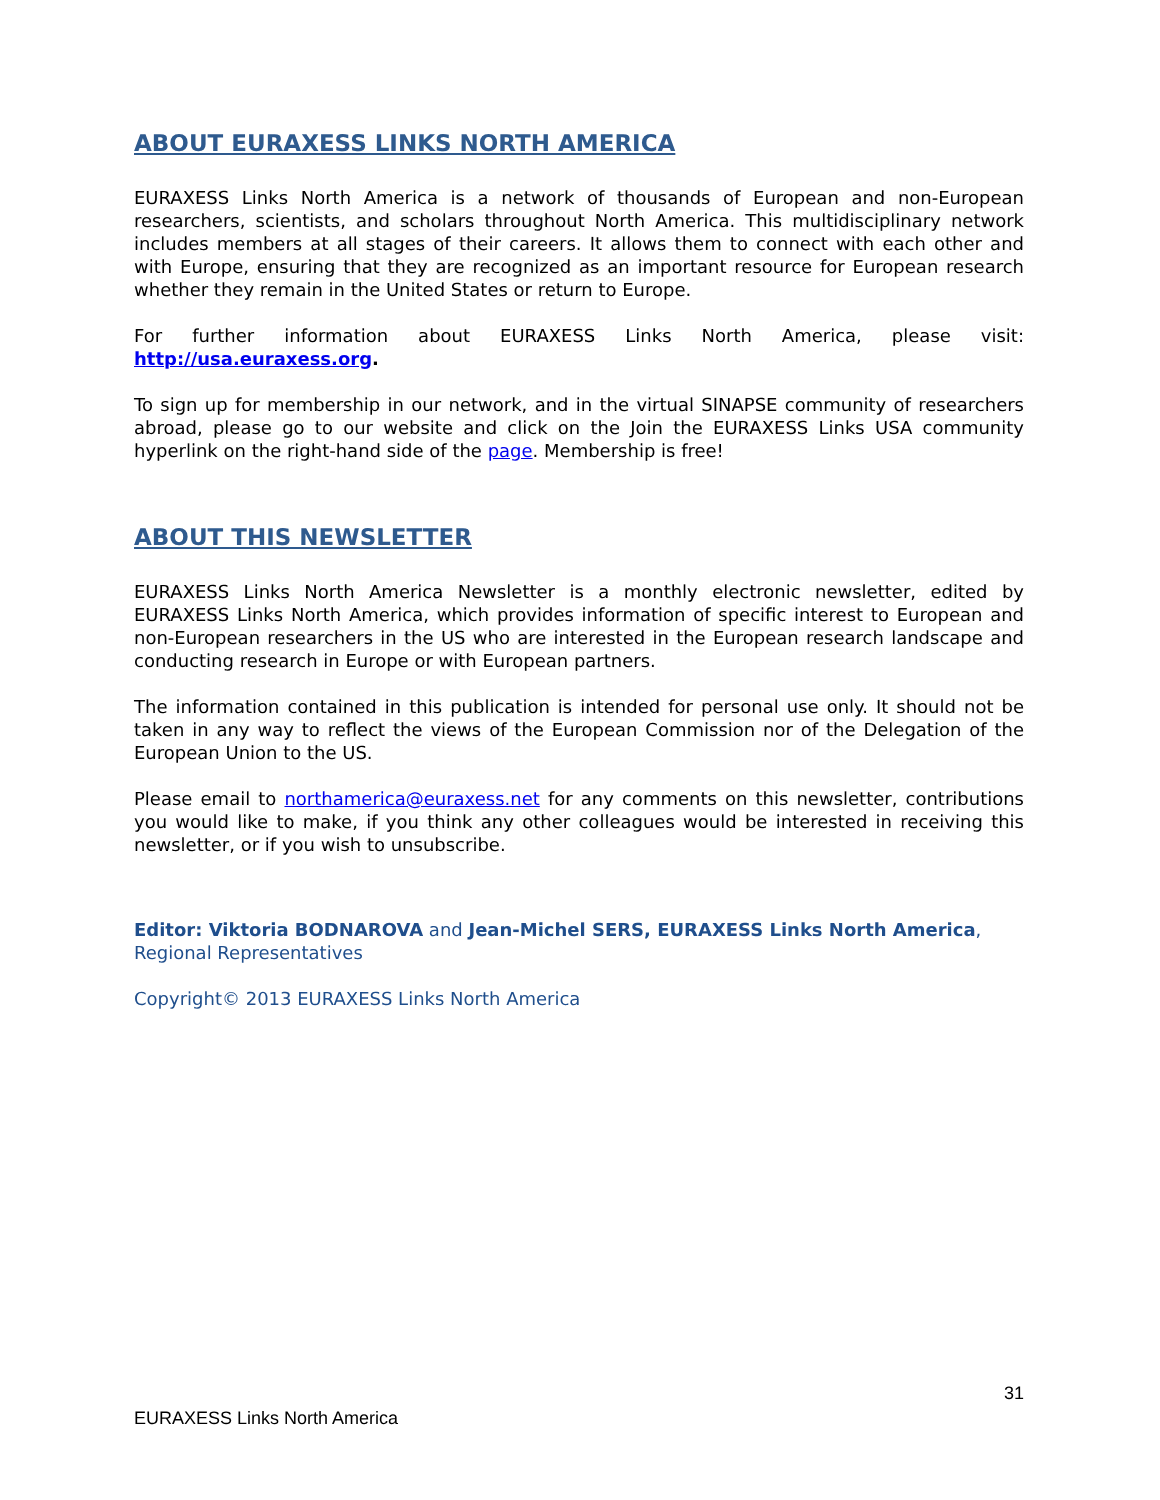ABOUT EURAXESS LINKS NORTH AMERICA
EURAXESS Links North America is a network of thousands of European and non-European researchers, scientists, and scholars throughout North America. This multidisciplinary network includes members at all stages of their careers. It allows them to connect with each other and with Europe, ensuring that they are recognized as an important resource for European research whether they remain in the United States or return to Europe.
For further information about EURAXESS Links North America, please visit: http://usa.euraxess.org.
To sign up for membership in our network, and in the virtual SINAPSE community of researchers abroad, please go to our website and click on the Join the EURAXESS Links USA community hyperlink on the right-hand side of the page. Membership is free!
ABOUT THIS NEWSLETTER
EURAXESS Links North America Newsletter is a monthly electronic newsletter, edited by EURAXESS Links North America, which provides information of specific interest to European and non-European researchers in the US who are interested in the European research landscape and conducting research in Europe or with European partners.
The information contained in this publication is intended for personal use only. It should not be taken in any way to reflect the views of the European Commission nor of the Delegation of the European Union to the US.
Please email to northamerica@euraxess.net for any comments on this newsletter, contributions you would like to make, if you think any other colleagues would be interested in receiving this newsletter, or if you wish to unsubscribe.
Editor: Viktoria BODNAROVA and Jean-Michel SERS, EURAXESS Links North America, Regional Representatives
Copyright© 2013 EURAXESS Links North America
31
EURAXESS Links North America